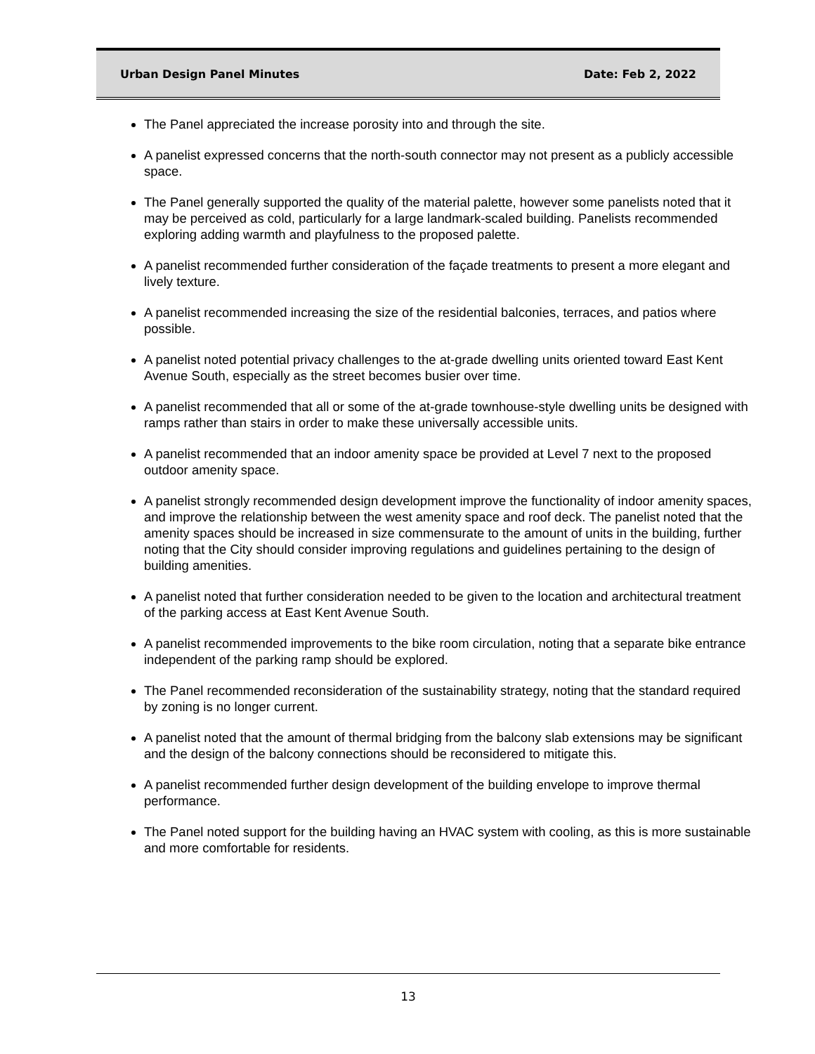Urban Design Panel Minutes Date: Feb 2, 2022
The Panel appreciated the increase porosity into and through the site.
A panelist expressed concerns that the north-south connector may not present as a publicly accessible space.
The Panel generally supported the quality of the material palette, however some panelists noted that it may be perceived as cold, particularly for a large landmark-scaled building. Panelists recommended exploring adding warmth and playfulness to the proposed palette.
A panelist recommended further consideration of the façade treatments to present a more elegant and lively texture.
A panelist recommended increasing the size of the residential balconies, terraces, and patios where possible.
A panelist noted potential privacy challenges to the at-grade dwelling units oriented toward East Kent Avenue South, especially as the street becomes busier over time.
A panelist recommended that all or some of the at-grade townhouse-style dwelling units be designed with ramps rather than stairs in order to make these universally accessible units.
A panelist recommended that an indoor amenity space be provided at Level 7 next to the proposed outdoor amenity space.
A panelist strongly recommended design development improve the functionality of indoor amenity spaces, and improve the relationship between the west amenity space and roof deck. The panelist noted that the amenity spaces should be increased in size commensurate to the amount of units in the building, further noting that the City should consider improving regulations and guidelines pertaining to the design of building amenities.
A panelist noted that further consideration needed to be given to the location and architectural treatment of the parking access at East Kent Avenue South.
A panelist recommended improvements to the bike room circulation, noting that a separate bike entrance independent of the parking ramp should be explored.
The Panel recommended reconsideration of the sustainability strategy, noting that the standard required by zoning is no longer current.
A panelist noted that the amount of thermal bridging from the balcony slab extensions may be significant and the design of the balcony connections should be reconsidered to mitigate this.
A panelist recommended further design development of the building envelope to improve thermal performance.
The Panel noted support for the building having an HVAC system with cooling, as this is more sustainable and more comfortable for residents.
13